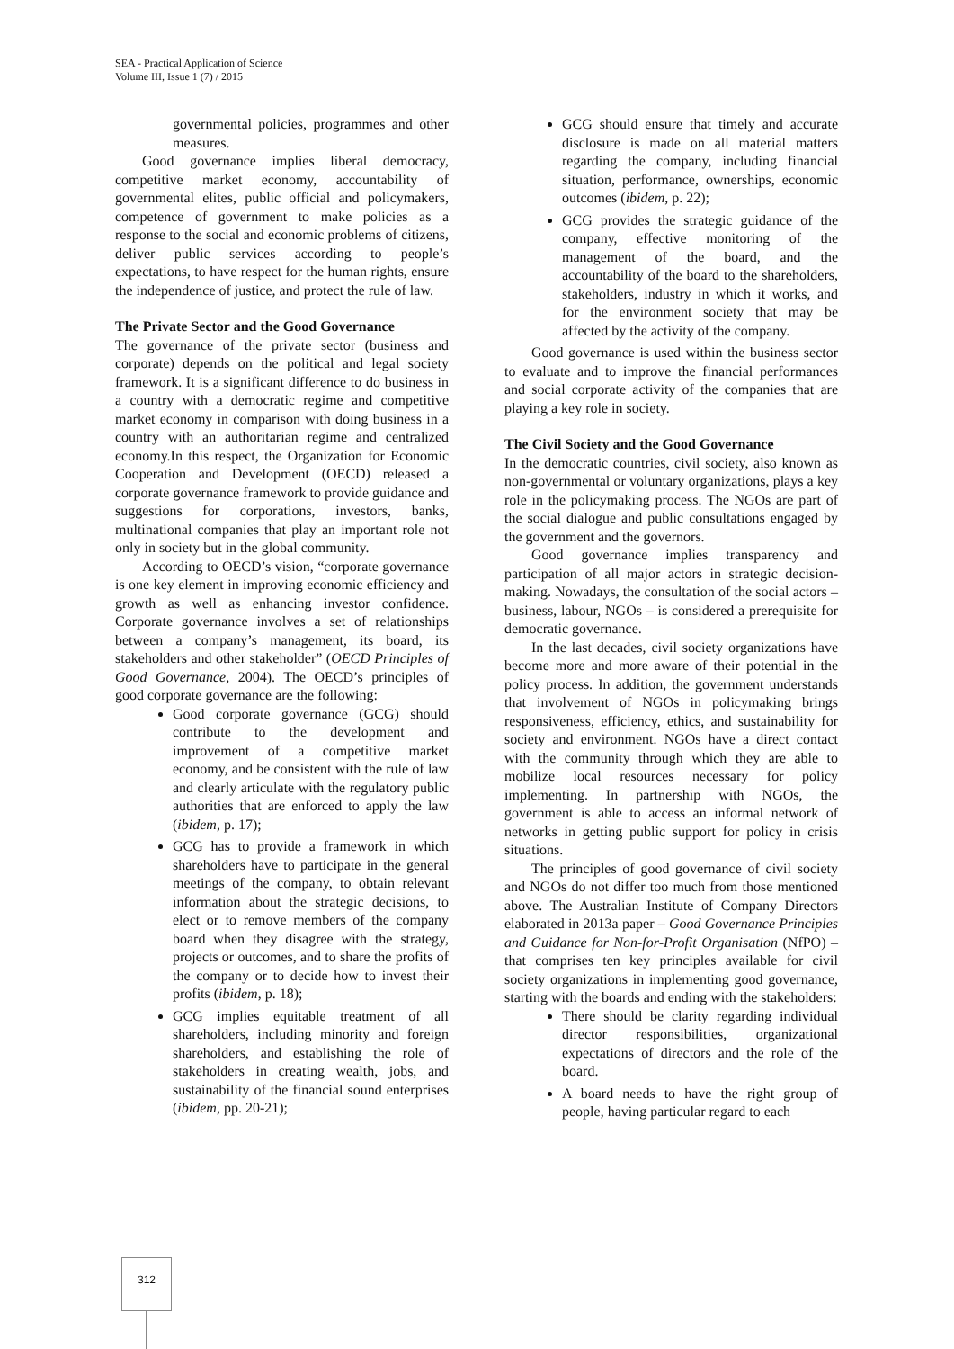SEA - Practical Application of Science
Volume III, Issue 1 (7) / 2015
governmental policies, programmes and other measures.
Good governance implies liberal democracy, competitive market economy, accountability of governmental elites, public official and policymakers, competence of government to make policies as a response to the social and economic problems of citizens, deliver public services according to people’s expectations, to have respect for the human rights, ensure the independence of justice, and protect the rule of law.
The Private Sector and the Good Governance
The governance of the private sector (business and corporate) depends on the political and legal society framework. It is a significant difference to do business in a country with a democratic regime and competitive market economy in comparison with doing business in a country with an authoritarian regime and centralized economy.In this respect, the Organization for Economic Cooperation and Development (OECD) released a corporate governance framework to provide guidance and suggestions for corporations, investors, banks, multinational companies that play an important role not only in society but in the global community.
According to OECD’s vision, “corporate governance is one key element in improving economic efficiency and growth as well as enhancing investor confidence. Corporate governance involves a set of relationships between a company’s management, its board, its stakeholders and other stakeholder” (OECD Principles of Good Governance, 2004). The OECD’s principles of good corporate governance are the following:
Good corporate governance (GCG) should contribute to the development and improvement of a competitive market economy, and be consistent with the rule of law and clearly articulate with the regulatory public authorities that are enforced to apply the law (ibidem, p. 17);
GCG has to provide a framework in which shareholders have to participate in the general meetings of the company, to obtain relevant information about the strategic decisions, to elect or to remove members of the company board when they disagree with the strategy, projects or outcomes, and to share the profits of the company or to decide how to invest their profits (ibidem, p. 18);
GCG implies equitable treatment of all shareholders, including minority and foreign shareholders, and establishing the role of stakeholders in creating wealth, jobs, and sustainability of the financial sound enterprises (ibidem, pp. 20-21);
GCG should ensure that timely and accurate disclosure is made on all material matters regarding the company, including financial situation, performance, ownerships, economic outcomes (ibidem, p. 22);
GCG provides the strategic guidance of the company, effective monitoring of the management of the board, and the accountability of the board to the shareholders, stakeholders, industry in which it works, and for the environment society that may be affected by the activity of the company.
Good governance is used within the business sector to evaluate and to improve the financial performances and social corporate activity of the companies that are playing a key role in society.
The Civil Society and the Good Governance
In the democratic countries, civil society, also known as non-governmental or voluntary organizations, plays a key role in the policymaking process. The NGOs are part of the social dialogue and public consultations engaged by the government and the governors.
Good governance implies transparency and participation of all major actors in strategic decision-making. Nowadays, the consultation of the social actors – business, labour, NGOs – is considered a prerequisite for democratic governance.
In the last decades, civil society organizations have become more and more aware of their potential in the policy process. In addition, the government understands that involvement of NGOs in policymaking brings responsiveness, efficiency, ethics, and sustainability for society and environment. NGOs have a direct contact with the community through which they are able to mobilize local resources necessary for policy implementing. In partnership with NGOs, the government is able to access an informal network of networks in getting public support for policy in crisis situations.
The principles of good governance of civil society and NGOs do not differ too much from those mentioned above. The Australian Institute of Company Directors elaborated in 2013a paper – Good Governance Principles and Guidance for Non-for-Profit Organisation (NfPO) – that comprises ten key principles available for civil society organizations in implementing good governance, starting with the boards and ending with the stakeholders:
There should be clarity regarding individual director responsibilities, organizational expectations of directors and the role of the board.
A board needs to have the right group of people, having particular regard to each
312